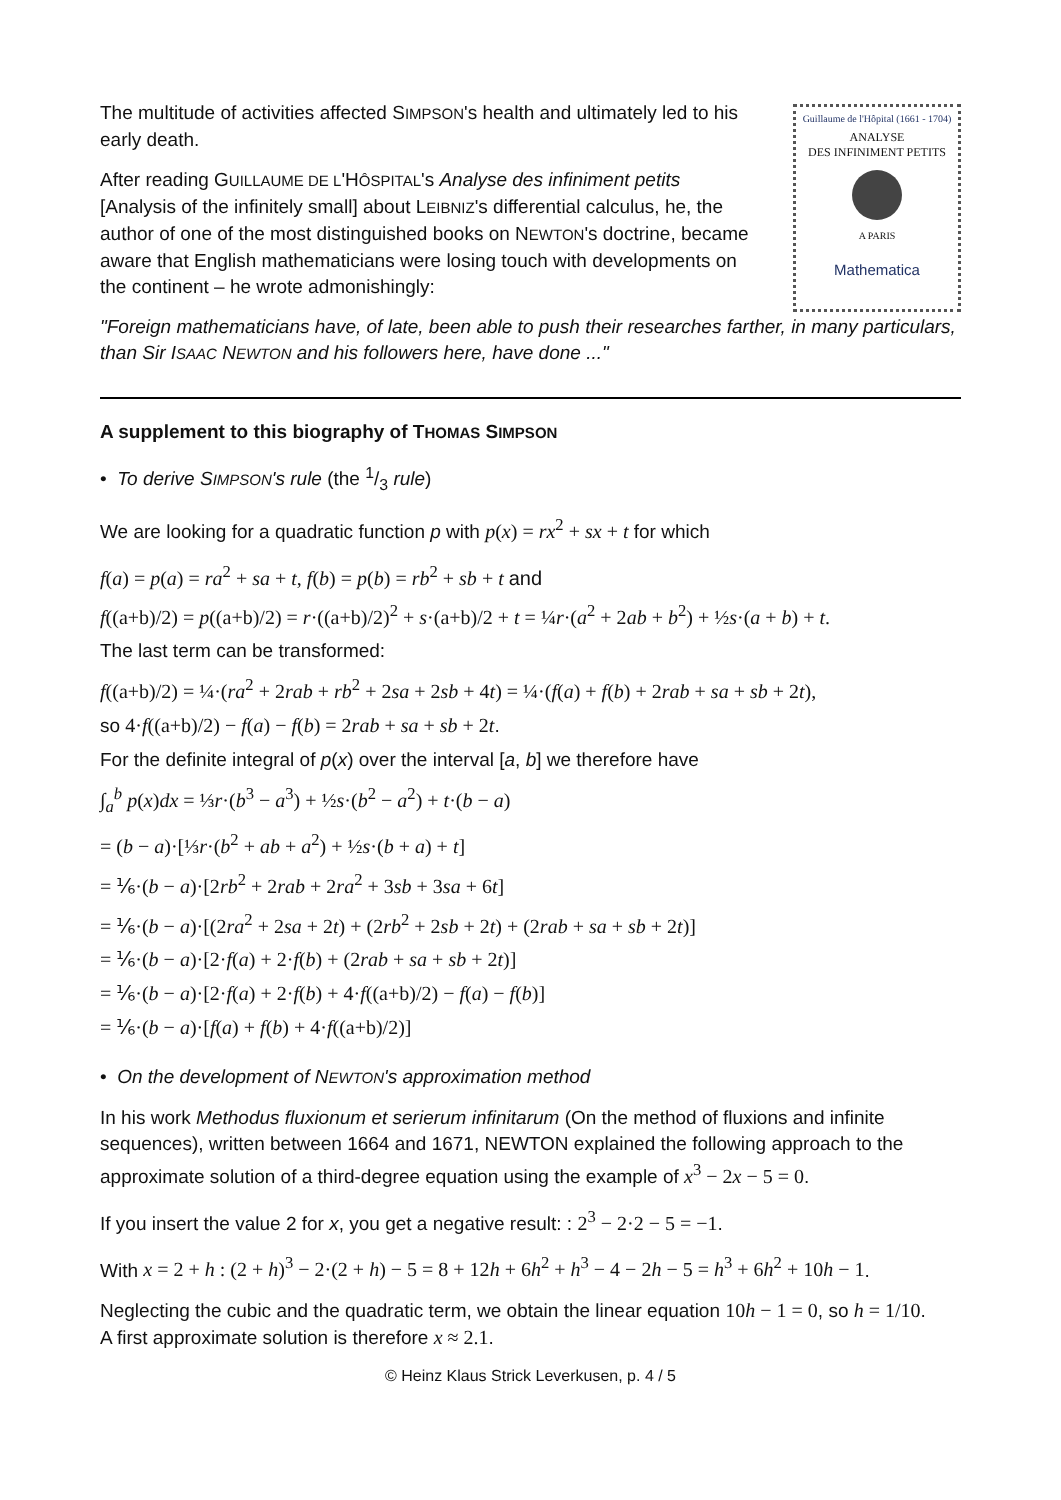The multitude of activities affected SIMPSON's health and ultimately led to his early death.
After reading GUILLAUME DE L'HÔSPITAL's Analyse des infiniment petits [Analysis of the infinitely small] about LEIBNIZ's differential calculus, he, the author of one of the most distinguished books on NEWTON's doctrine, became aware that English mathematicians were losing touch with developments on the continent – he wrote admonishingly:
Guillaume de l'Hôpital (1661 - 1704)
ANALYSE
DES INFINIMENT PETITS
A PARIS
Mathematica
"Foreign mathematicians have, of late, been able to push their researches farther, in many particulars, than Sir ISAAC NEWTON and his followers here, have done ..."
A supplement to this biography of THOMAS SIMPSON
• To derive SIMPSON's rule (the 1/3 rule)
We are looking for a quadratic function p with p(x) = rx<sup>2</sup> + sx + t for which
f(a) = p(a) = ra<sup>2</sup> + sa + t, f(b) = p(b) = rb<sup>2</sup> + sb + t and
f((a+b)/2) = p((a+b)/2) = r·((a+b)/2)<sup>2</sup> + s·(a+b)/2 + t = ¼r·(a<sup>2</sup> + 2ab + b<sup>2</sup>) + ½s·(a + b) + t.
The last term can be transformed:
f((a+b)/2) = ¼·(ra<sup>2</sup> + 2rab + rb<sup>2</sup> + 2sa + 2sb + 4t) = ¼·(f(a) + f(b) + 2rab + sa + sb + 2t),
so 4·f((a+b)/2) − f(a) − f(b) = 2rab + sa + sb + 2t.
For the definite integral of p(x) over the interval [a, b] we therefore have
∫<sub>a</sub><sup>b</sup> p(x)dx = ⅓r·(b<sup>3</sup> − a<sup>3</sup>) + ½s·(b<sup>2</sup> − a<sup>2</sup>) + t·(b − a)
= (b − a)·[⅓r·(b<sup>2</sup> + ab + a<sup>2</sup>) + ½s·(b + a) + t]
= ⅙·(b − a)·[2rb<sup>2</sup> + 2rab + 2ra<sup>2</sup> + 3sb + 3sa + 6t]
= ⅙·(b − a)·[(2ra<sup>2</sup> + 2sa + 2t) + (2rb<sup>2</sup> + 2sb + 2t) + (2rab + sa + sb + 2t)]
= ⅙·(b − a)·[2·f(a) + 2·f(b) + (2rab + sa + sb + 2t)]
= ⅙·(b − a)·[2·f(a) + 2·f(b) + 4·f((a+b)/2) − f(a) − f(b)]
= ⅙·(b − a)·[f(a) + f(b) + 4·f((a+b)/2)]
• On the development of NEWTON's approximation method
In his work Methodus fluxionum et serierum infinitarum (On the method of fluxions and infinite sequences), written between 1664 and 1671, NEWTON explained the following approach to the approximate solution of a third-degree equation using the example of x<sup>3</sup> − 2x − 5 = 0.
If you insert the value 2 for x, you get a negative result: : 2<sup>3</sup> − 2·2 − 5 = −1.
With x = 2 + h : (2 + h)<sup>3</sup> − 2·(2 + h) − 5 = 8 + 12h + 6h<sup>2</sup> + h<sup>3</sup> − 4 − 2h − 5 = h<sup>3</sup> + 6h<sup>2</sup> + 10h − 1.
Neglecting the cubic and the quadratic term, we obtain the linear equation 10h − 1 = 0, so h = 1/10.
A first approximate solution is therefore x ≈ 2.1.
© Heinz Klaus Strick Leverkusen, p. 4 / 5